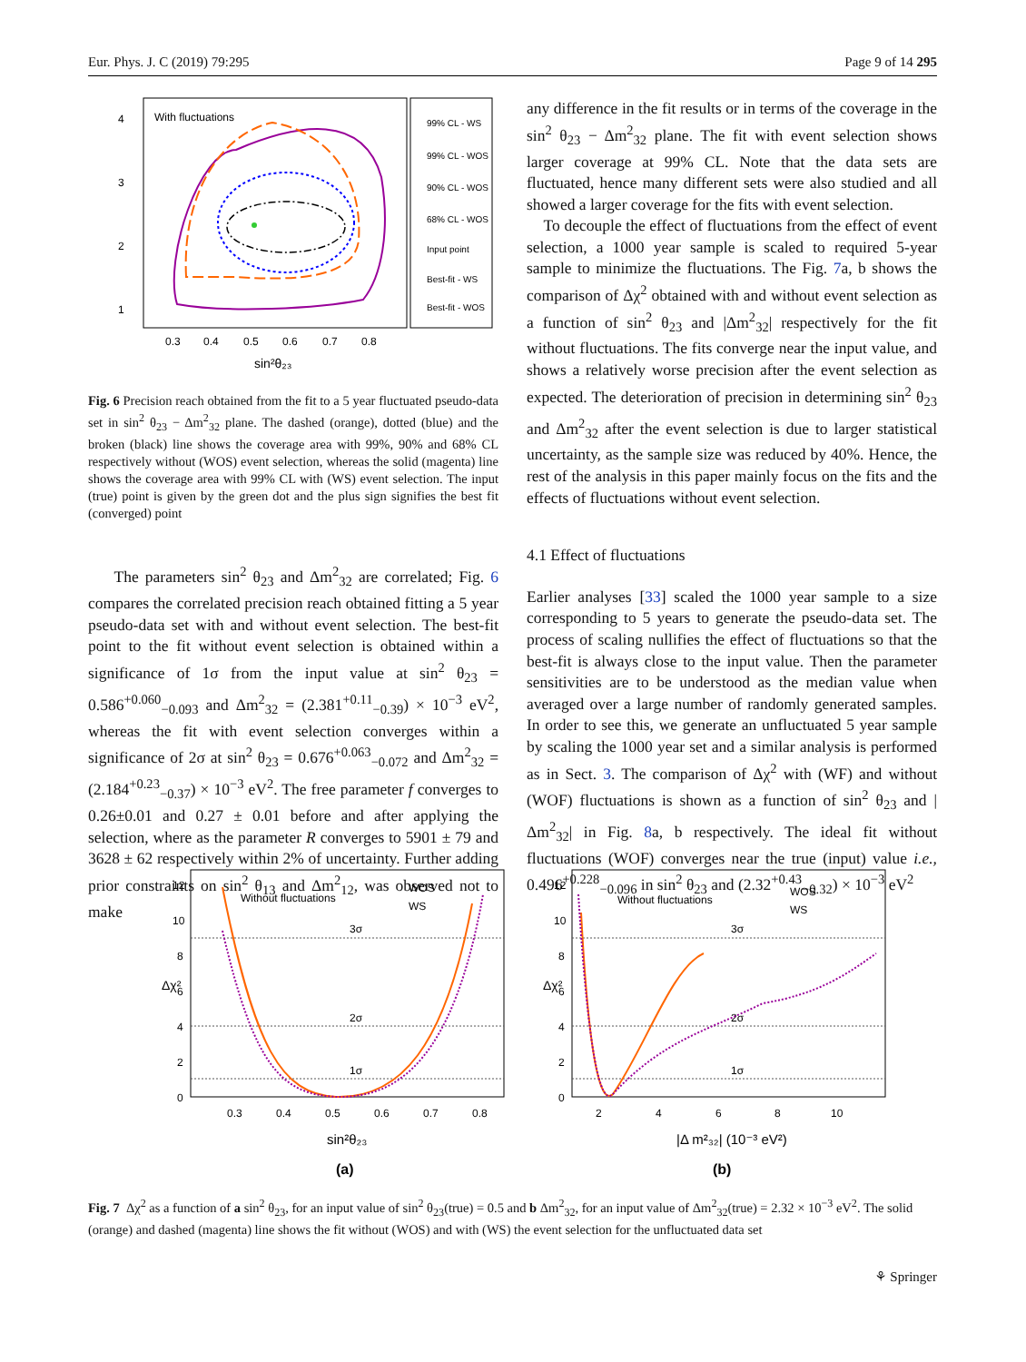Eur. Phys. J. C (2019) 79:295 Page 9 of 14 295
With fluctuations
4
3
2
1
0.3
0.4
0.5
0.6
0.7
0.8
sin²θ₂₃
99% CL - WS
99% CL - WOS
90% CL - WOS
68% CL - WOS
Input point
Best-fit - WS
Best-fit - WOS
Fig. 6 Precision reach obtained from the fit to a 5 year fluctuated pseudo-data set in sin<sup>2</sup> θ<sub>23</sub> − Δm<sup>2</sup><sub>32</sub> plane. The dashed (orange), dotted (blue) and the broken (black) line shows the coverage area with 99%, 90% and 68% CL respectively without (WOS) event selection, whereas the solid (magenta) line shows the coverage area with 99% CL with (WS) event selection. The input (true) point is given by the green dot and the plus sign signifies the best fit (converged) point
The parameters sin<sup>2</sup> θ<sub>23</sub> and Δm<sup>2</sup><sub>32</sub> are correlated; Fig. 6 compares the correlated precision reach obtained fitting a 5 year pseudo-data set with and without event selection. The best-fit point to the fit without event selection is obtained within a significance of 1σ from the input value at sin<sup>2</sup> θ<sub>23</sub> = 0.586<sup>+0.060</sup><sub>−0.093</sub> and Δm<sup>2</sup><sub>32</sub> = (2.381<sup>+0.11</sup><sub>−0.39</sub>) × 10<sup>−3</sup> eV<sup>2</sup>, whereas the fit with event selection converges within a significance of 2σ at sin<sup>2</sup> θ<sub>23</sub> = 0.676<sup>+0.063</sup><sub>−0.072</sub> and Δm<sup>2</sup><sub>32</sub> = (2.184<sup>+0.23</sup><sub>−0.37</sub>) × 10<sup>−3</sup> eV<sup>2</sup>. The free parameter f converges to 0.26±0.01 and 0.27 ± 0.01 before and after applying the selection, where as the parameter R converges to 5901 ± 79 and 3628 ± 62 respectively within 2% of uncertainty. Further adding prior constraints on sin<sup>2</sup> θ<sub>13</sub> and Δm<sup>2</sup><sub>12</sub>, was observed not to make
any difference in the fit results or in terms of the coverage in the sin<sup>2</sup> θ<sub>23</sub> − Δm<sup>2</sup><sub>32</sub> plane. The fit with event selection shows larger coverage at 99% CL. Note that the data sets are fluctuated, hence many different sets were also studied and all showed a larger coverage for the fits with event selection.
To decouple the effect of fluctuations from the effect of event selection, a 1000 year sample is scaled to required 5-year sample to minimize the fluctuations. The Fig. 7a, b shows the comparison of Δχ<sup>2</sup> obtained with and without event selection as a function of sin<sup>2</sup> θ<sub>23</sub> and |Δm<sup>2</sup><sub>32</sub>| respectively for the fit without fluctuations. The fits converge near the input value, and shows a relatively worse precision after the event selection as expected. The deterioration of precision in determining sin<sup>2</sup> θ<sub>23</sub> and Δm<sup>2</sup><sub>32</sub> after the event selection is due to larger statistical uncertainty, as the sample size was reduced by 40%. Hence, the rest of the analysis in this paper mainly focus on the fits and the effects of fluctuations without event selection.
4.1 Effect of fluctuations
Earlier analyses [33] scaled the 1000 year sample to a size corresponding to 5 years to generate the pseudo-data set. The process of scaling nullifies the effect of fluctuations so that the best-fit is always close to the input value. Then the parameter sensitivities are to be understood as the median value when averaged over a large number of randomly generated samples. In order to see this, we generate an unfluctuated 5 year sample by scaling the 1000 year set and a similar analysis is performed as in Sect. 3. The comparison of Δχ<sup>2</sup> with (WF) and without (WOF) fluctuations is shown as a function of sin<sup>2</sup> θ<sub>23</sub> and |Δm<sup>2</sup><sub>32</sub>| in Fig. 8a, b respectively. The ideal fit without fluctuations (WOF) converges near the true (input) value i.e., 0.496<sup>+0.228</sup><sub>−0.096</sub> in sin<sup>2</sup> θ<sub>23</sub> and (2.32<sup>+0.43</sup><sub>−0.32</sub>) × 10<sup>−3</sup> eV<sup>2</sup>
Without fluctuations
WOS
WS
3σ
2σ
1σ
0.3
0.4
0.5
0.6
0.7
0.8
sin²θ₂₃
(a)
12
10
8
6
4
2
0
Δχ²
Without fluctuations
WOS
WS
3σ
2σ
1σ
2
4
6
8
10
|Δ m²₃₂| (10⁻³ eV²)
(b)
12
10
8
6
4
2
0
Δχ²
Fig. 7 Δχ<sup>2</sup> as a function of a sin<sup>2</sup> θ<sub>23</sub>, for an input value of sin<sup>2</sup> θ<sub>23</sub>(true) = 0.5 and b Δm<sup>2</sup><sub>32</sub>, for an input value of Δm<sup>2</sup><sub>32</sub>(true) = 2.32 × 10<sup>−3</sup> eV<sup>2</sup>. The solid (orange) and dashed (magenta) line shows the fit without (WOS) and with (WS) the event selection for the unfluctuated data set
⚘ Springer